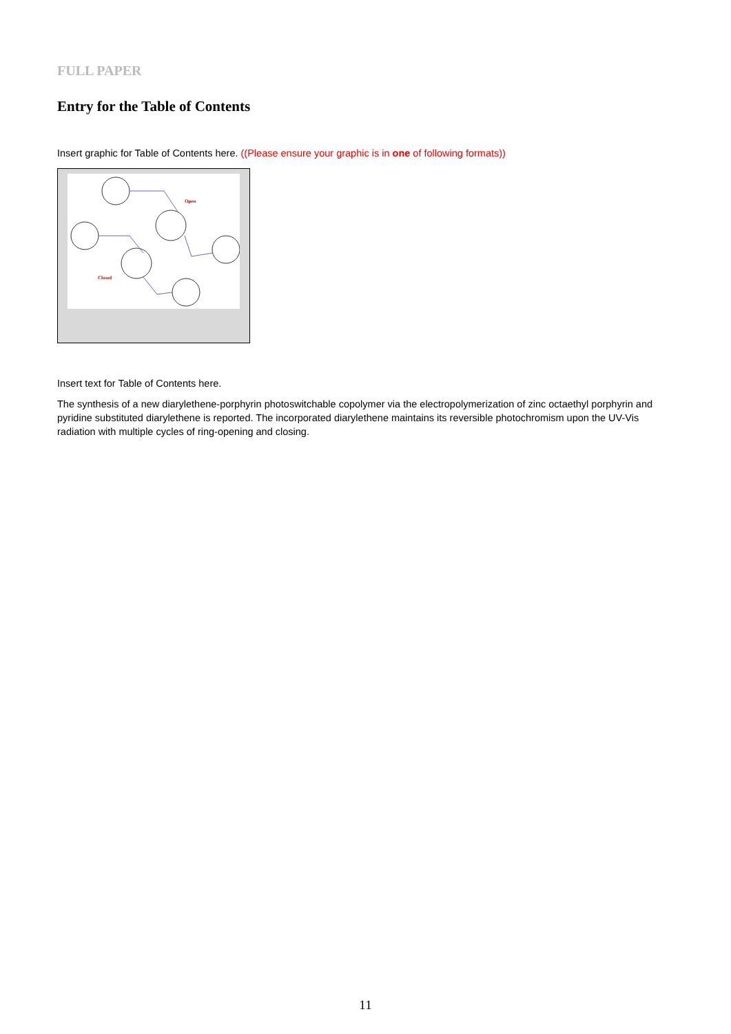FULL PAPER
Entry for the Table of Contents
Insert graphic for Table of Contents here. ((Please ensure your graphic is in one of following formats))
Open
Closed
Insert text for Table of Contents here.
The synthesis of a new diarylethene-porphyrin photoswitchable copolymer via the electropolymerization of zinc octaethyl porphyrin and pyridine substituted diarylethene is reported. The incorporated diarylethene maintains its reversible photochromism upon the UV-Vis radiation with multiple cycles of ring-opening and closing.
11